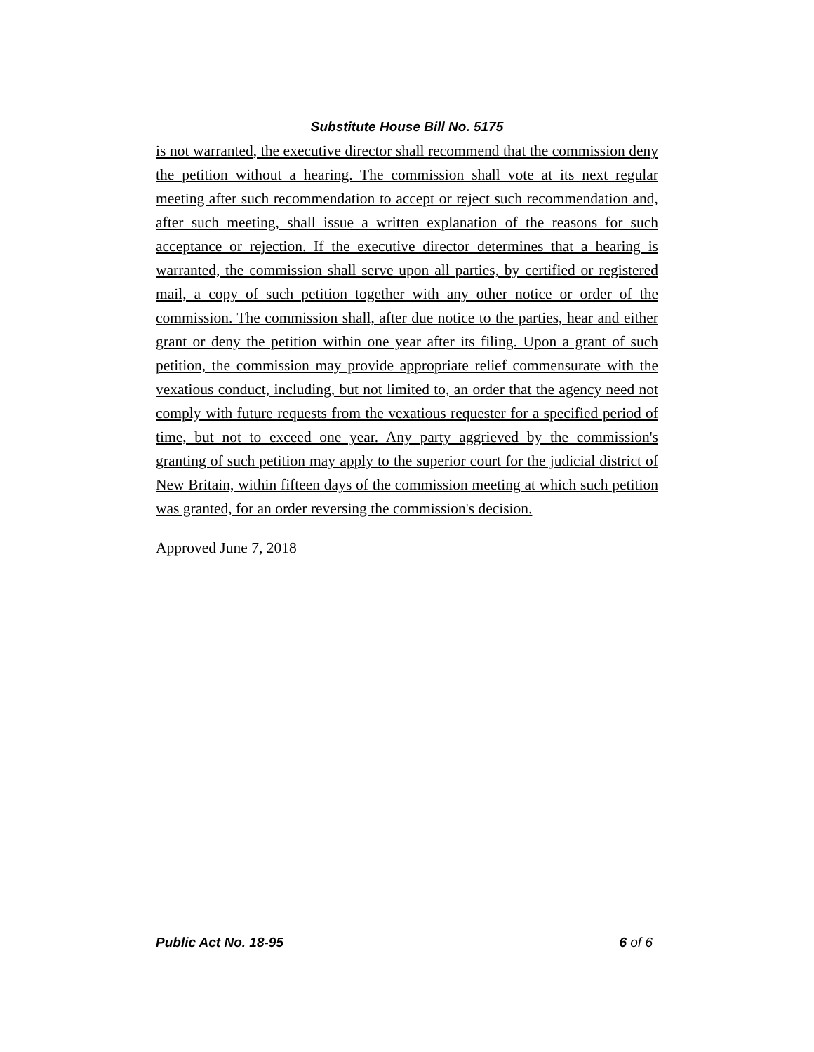Substitute House Bill No. 5175
is not warranted, the executive director shall recommend that the commission deny the petition without a hearing. The commission shall vote at its next regular meeting after such recommendation to accept or reject such recommendation and, after such meeting, shall issue a written explanation of the reasons for such acceptance or rejection. If the executive director determines that a hearing is warranted, the commission shall serve upon all parties, by certified or registered mail, a copy of such petition together with any other notice or order of the commission. The commission shall, after due notice to the parties, hear and either grant or deny the petition within one year after its filing. Upon a grant of such petition, the commission may provide appropriate relief commensurate with the vexatious conduct, including, but not limited to, an order that the agency need not comply with future requests from the vexatious requester for a specified period of time, but not to exceed one year. Any party aggrieved by the commission's granting of such petition may apply to the superior court for the judicial district of New Britain, within fifteen days of the commission meeting at which such petition was granted, for an order reversing the commission's decision.
Approved June 7, 2018
Public Act No. 18-95 6 of 6